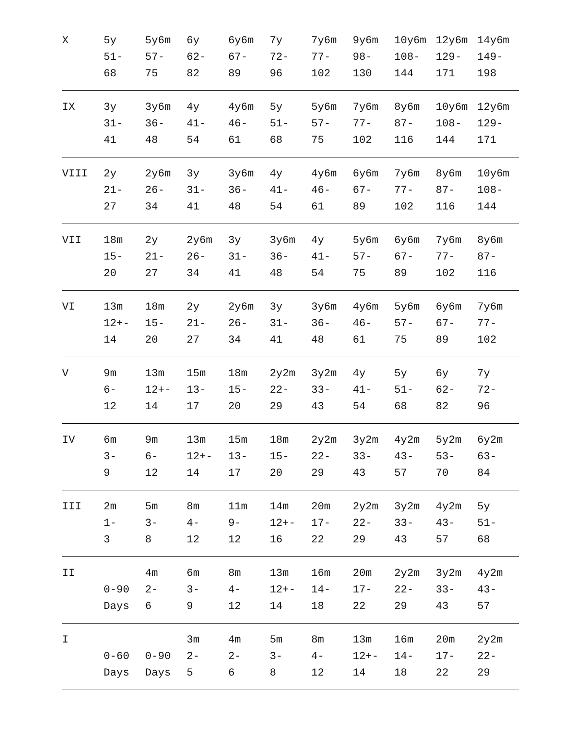| X | 5y 51- 68 | 5y6m 57- 75 | 6y 62- 82 | 6y6m 67- 89 | 7y 72- 96 | 7y6m 77- 102 | 9y6m 98- 130 | 10y6m 108- 144 | 12y6m 129- 171 | 14y6m 149- 198 |
| IX | 3y 31- 41 | 3y6m 36- 48 | 4y 41- 54 | 4y6m 46- 61 | 5y 51- 68 | 5y6m 57- 75 | 7y6m 77- 102 | 8y6m 87- 116 | 10y6m 108- 144 | 12y6m 129- 171 |
| VIII | 2y 21- 27 | 2y6m 26- 34 | 3y 31- 41 | 3y6m 36- 48 | 4y 41- 54 | 4y6m 46- 61 | 6y6m 67- 89 | 7y6m 77- 102 | 8y6m 87- 116 | 10y6m 108- 144 |
| VII | 18m 15- 20 | 2y 21- 27 | 2y6m 26- 34 | 3y 31- 41 | 3y6m 36- 48 | 4y 41- 54 | 5y6m 57- 75 | 6y6m 67- 89 | 7y6m 77- 102 | 8y6m 87- 116 |
| VI | 13m 12+- 14 | 18m 15- 20 | 2y 21- 27 | 2y6m 26- 34 | 3y 31- 41 | 3y6m 36- 48 | 4y6m 46- 61 | 5y6m 57- 75 | 6y6m 67- 89 | 7y6m 77- 102 |
| V | 9m 6- 12 | 13m 12+- 14 | 15m 13- 17 | 18m 15- 20 | 2y2m 22- 29 | 3y2m 33- 43 | 4y 41- 54 | 5y 51- 68 | 6y 62- 82 | 7y 72- 96 |
| IV | 6m 3- 9 | 9m 6- 12 | 13m 12+- 14 | 15m 13- 17 | 18m 15- 20 | 2y2m 22- 29 | 3y2m 33- 43 | 4y2m 43- 57 | 5y2m 53- 70 | 6y2m 63- 84 |
| III | 2m 1- 3 | 5m 3- 8 | 8m 4- 12 | 11m 9- 12 | 14m 12+- 16 | 20m 17- 22 | 2y2m 22- 29 | 3y2m 33- 43 | 4y2m 43- 57 | 5y 51- 68 |
| II | 0-90 Days | 4m 2- 6 | 6m 3- 9 | 8m 4- 12 | 13m 12+- 14 | 16m 14- 18 | 20m 17- 22 | 2y2m 22- 29 | 3y2m 33- 43 | 4y2m 43- 57 |
| I | 0-60 Days | 0-90 Days | 3m 2- 5 | 4m 2- 6 | 5m 3- 8 | 8m 4- 12 | 13m 12+- 14 | 16m 14- 18 | 20m 17- 22 | 2y2m 22- 29 |